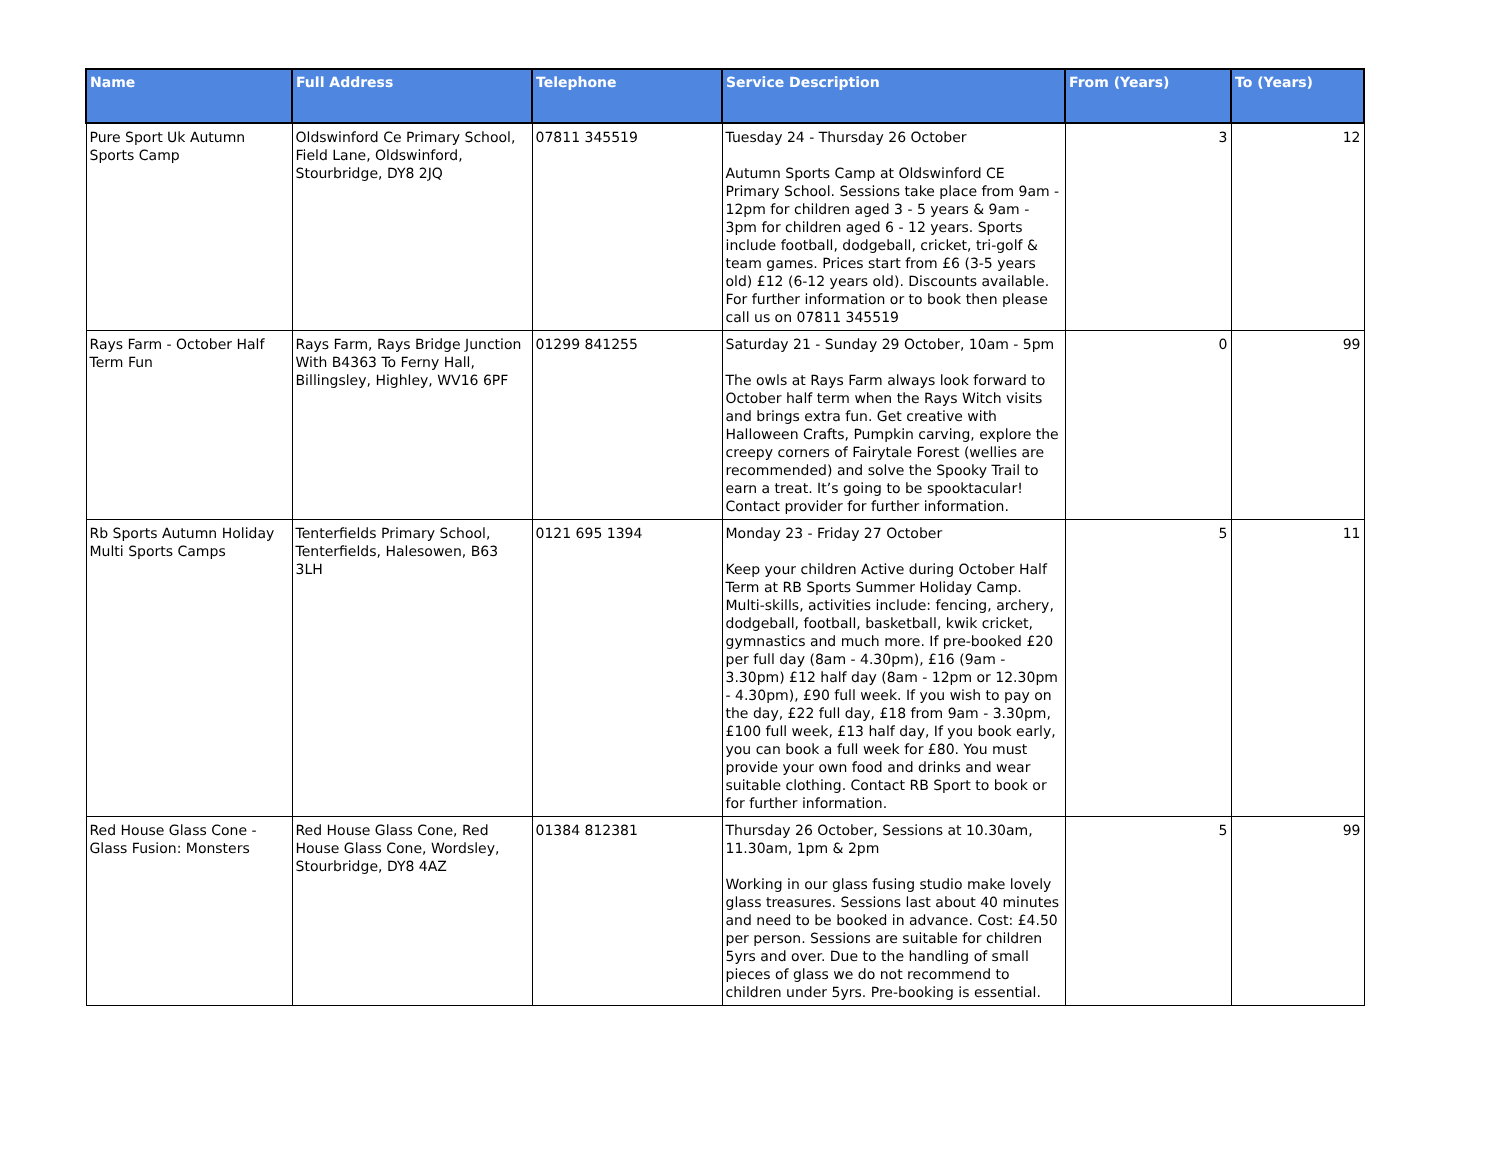| Name | Full Address | Telephone | Service Description | From (Years) | To (Years) |
| --- | --- | --- | --- | --- | --- |
| Pure Sport Uk Autumn Sports Camp | Oldswinford Ce Primary School, Field Lane, Oldswinford, Stourbridge, DY8 2JQ | 07811 345519 | Tuesday 24 - Thursday 26 October Autumn Sports Camp at Oldswinford CE Primary School. Sessions take place from 9am - 12pm for children aged 3 - 5 years & 9am - 3pm for children aged 6 - 12 years. Sports include football, dodgeball, cricket, tri-golf & team games. Prices start from £6 (3-5 years old) £12 (6-12 years old). Discounts available. For further information or to book then please call us on 07811 345519 | 3 | 12 |
| Rays Farm - October Half Term Fun | Rays Farm, Rays Bridge Junction With B4363 To Ferny Hall, Billingsley, Highley, WV16 6PF | 01299 841255 | Saturday 21 - Sunday 29 October, 10am - 5pm The owls at Rays Farm always look forward to October half term when the Rays Witch visits and brings extra fun. Get creative with Halloween Crafts, Pumpkin carving, explore the creepy corners of Fairytale Forest (wellies are recommended) and solve the Spooky Trail to earn a treat. It’s going to be spooktacular! Contact provider for further information. | 0 | 99 |
| Rb Sports Autumn Holiday Multi Sports Camps | Tenterfields Primary School, Tenterfields, Halesowen, B63 3LH | 0121 695 1394 | Monday 23 - Friday 27 October Keep your children Active during October Half Term at RB Sports Summer Holiday Camp. Multi-skills, activities include: fencing, archery, dodgeball, football, basketball, kwik cricket, gymnastics and much more. If pre-booked £20 per full day (8am - 4.30pm), £16 (9am - 3.30pm) £12 half day (8am - 12pm or 12.30pm - 4.30pm), £90 full week. If you wish to pay on the day, £22 full day, £18 from 9am - 3.30pm, £100 full week, £13 half day, If you book early, you can book a full week for £80. You must provide your own food and drinks and wear suitable clothing. Contact RB Sport to book or for further information. | 5 | 11 |
| Red House Glass Cone - Glass Fusion: Monsters | Red House Glass Cone, Red House Glass Cone, Wordsley, Stourbridge, DY8 4AZ | 01384 812381 | Thursday 26 October, Sessions at 10.30am, 11.30am, 1pm & 2pm Working in our glass fusing studio make lovely glass treasures. Sessions last about 40 minutes and need to be booked in advance. Cost: £4.50 per person. Sessions are suitable for children 5yrs and over. Due to the handling of small pieces of glass we do not recommend to children under 5yrs. Pre-booking is essential. | 5 | 99 |